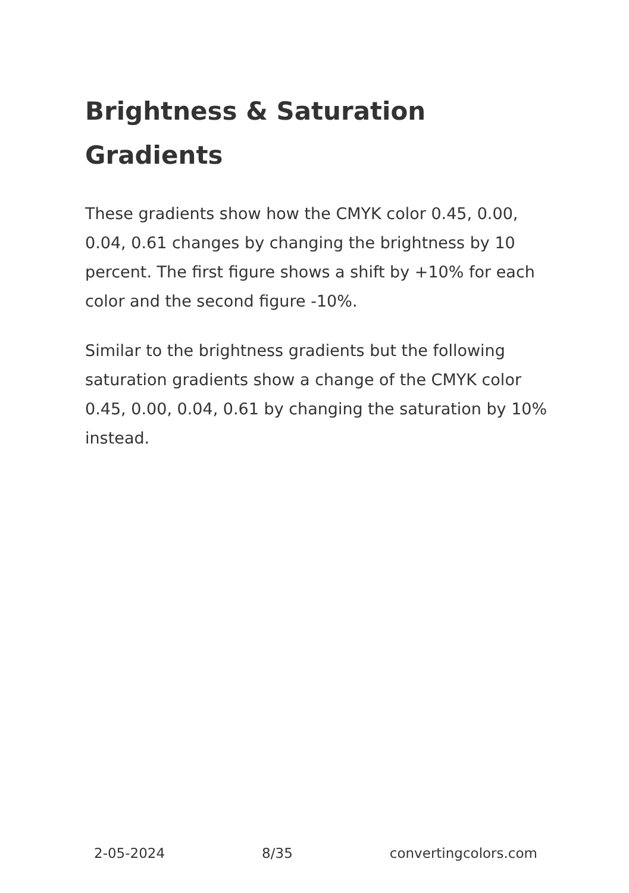Brightness & Saturation Gradients
These gradients show how the CMYK color 0.45, 0.00, 0.04, 0.61 changes by changing the brightness by 10 percent. The first figure shows a shift by +10% for each color and the second figure -10%.
Similar to the brightness gradients but the following saturation gradients show a change of the CMYK color 0.45, 0.00, 0.04, 0.61 by changing the saturation by 10% instead.
2-05-2024 8/35 convertingcolors.com